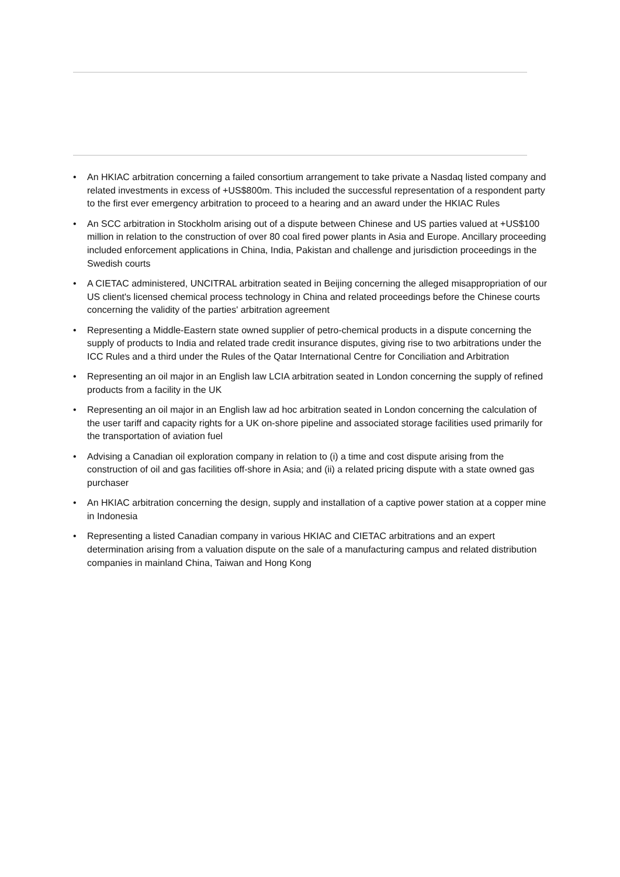• An HKIAC arbitration concerning a failed consortium arrangement to take private a Nasdaq listed company and related investments in excess of +US$800m. This included the successful representation of a respondent party to the first ever emergency arbitration to proceed to a hearing and an award under the HKIAC Rules
• An SCC arbitration in Stockholm arising out of a dispute between Chinese and US parties valued at +US$100 million in relation to the construction of over 80 coal fired power plants in Asia and Europe. Ancillary proceeding included enforcement applications in China, India, Pakistan and challenge and jurisdiction proceedings in the Swedish courts
• A CIETAC administered, UNCITRAL arbitration seated in Beijing concerning the alleged misappropriation of our US client's licensed chemical process technology in China and related proceedings before the Chinese courts concerning the validity of the parties' arbitration agreement
• Representing a Middle-Eastern state owned supplier of petro-chemical products in a dispute concerning the supply of products to India and related trade credit insurance disputes, giving rise to two arbitrations under the ICC Rules and a third under the Rules of the Qatar International Centre for Conciliation and Arbitration
• Representing an oil major in an English law LCIA arbitration seated in London concerning the supply of refined products from a facility in the UK
• Representing an oil major in an English law ad hoc arbitration seated in London concerning the calculation of the user tariff and capacity rights for a UK on-shore pipeline and associated storage facilities used primarily for the transportation of aviation fuel
• Advising a Canadian oil exploration company in relation to (i) a time and cost dispute arising from the construction of oil and gas facilities off-shore in Asia; and (ii) a related pricing dispute with a state owned gas purchaser
• An HKIAC arbitration concerning the design, supply and installation of a captive power station at a copper mine in Indonesia
• Representing a listed Canadian company in various HKIAC and CIETAC arbitrations and an expert determination arising from a valuation dispute on the sale of a manufacturing campus and related distribution companies in mainland China, Taiwan and Hong Kong